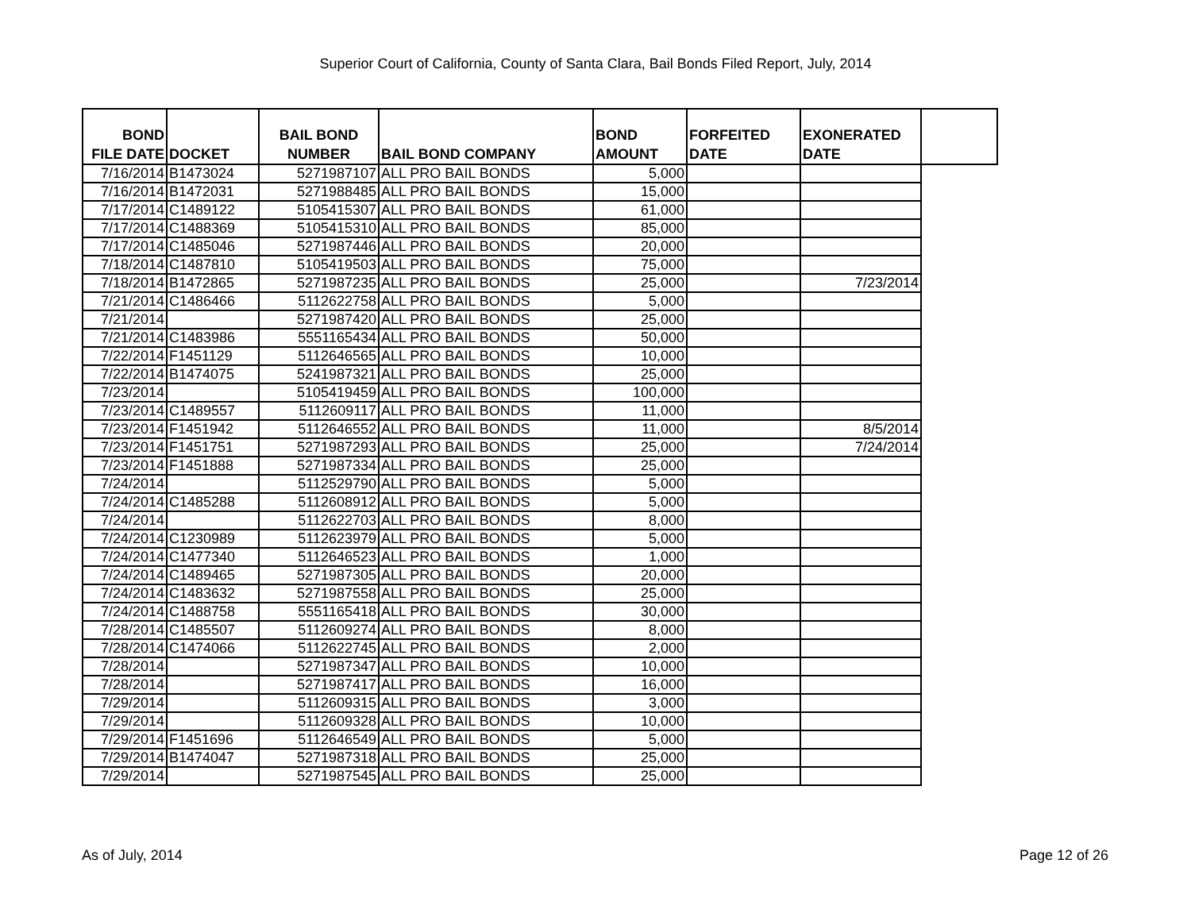Superior Court of California, County of Santa Clara, Bail Bonds Filed Report, July, 2014
| BOND FILE DATE | DOCKET | BAIL BOND NUMBER | BAIL BOND COMPANY | BOND AMOUNT | FORFEITED DATE | EXONERATED DATE | |
| --- | --- | --- | --- | --- | --- | --- | --- |
| 7/16/2014 | B1473024 | 5271987107 | ALL PRO BAIL BONDS | 5,000 | | | |
| 7/16/2014 | B1472031 | 5271988485 | ALL PRO BAIL BONDS | 15,000 | | | |
| 7/17/2014 | C1489122 | 5105415307 | ALL PRO BAIL BONDS | 61,000 | | | |
| 7/17/2014 | C1488369 | 5105415310 | ALL PRO BAIL BONDS | 85,000 | | | |
| 7/17/2014 | C1485046 | 5271987446 | ALL PRO BAIL BONDS | 20,000 | | | |
| 7/18/2014 | C1487810 | 5105419503 | ALL PRO BAIL BONDS | 75,000 | | | |
| 7/18/2014 | B1472865 | 5271987235 | ALL PRO BAIL BONDS | 25,000 | | 7/23/2014 | |
| 7/21/2014 | C1486466 | 5112622758 | ALL PRO BAIL BONDS | 5,000 | | | |
| 7/21/2014 | | 5271987420 | ALL PRO BAIL BONDS | 25,000 | | | |
| 7/21/2014 | C1483986 | 5551165434 | ALL PRO BAIL BONDS | 50,000 | | | |
| 7/22/2014 | F1451129 | 5112646565 | ALL PRO BAIL BONDS | 10,000 | | | |
| 7/22/2014 | B1474075 | 5241987321 | ALL PRO BAIL BONDS | 25,000 | | | |
| 7/23/2014 | | 5105419459 | ALL PRO BAIL BONDS | 100,000 | | | |
| 7/23/2014 | C1489557 | 5112609117 | ALL PRO BAIL BONDS | 11,000 | | | |
| 7/23/2014 | F1451942 | 5112646552 | ALL PRO BAIL BONDS | 11,000 | | 8/5/2014 | |
| 7/23/2014 | F1451751 | 5271987293 | ALL PRO BAIL BONDS | 25,000 | | 7/24/2014 | |
| 7/23/2014 | F1451888 | 5271987334 | ALL PRO BAIL BONDS | 25,000 | | | |
| 7/24/2014 | | 5112529790 | ALL PRO BAIL BONDS | 5,000 | | | |
| 7/24/2014 | C1485288 | 5112608912 | ALL PRO BAIL BONDS | 5,000 | | | |
| 7/24/2014 | | 5112622703 | ALL PRO BAIL BONDS | 8,000 | | | |
| 7/24/2014 | C1230989 | 5112623979 | ALL PRO BAIL BONDS | 5,000 | | | |
| 7/24/2014 | C1477340 | 5112646523 | ALL PRO BAIL BONDS | 1,000 | | | |
| 7/24/2014 | C1489465 | 5271987305 | ALL PRO BAIL BONDS | 20,000 | | | |
| 7/24/2014 | C1483632 | 5271987558 | ALL PRO BAIL BONDS | 25,000 | | | |
| 7/24/2014 | C1488758 | 5551165418 | ALL PRO BAIL BONDS | 30,000 | | | |
| 7/28/2014 | C1485507 | 5112609274 | ALL PRO BAIL BONDS | 8,000 | | | |
| 7/28/2014 | C1474066 | 5112622745 | ALL PRO BAIL BONDS | 2,000 | | | |
| 7/28/2014 | | 5271987347 | ALL PRO BAIL BONDS | 10,000 | | | |
| 7/28/2014 | | 5271987417 | ALL PRO BAIL BONDS | 16,000 | | | |
| 7/29/2014 | | 5112609315 | ALL PRO BAIL BONDS | 3,000 | | | |
| 7/29/2014 | | 5112609328 | ALL PRO BAIL BONDS | 10,000 | | | |
| 7/29/2014 | F1451696 | 5112646549 | ALL PRO BAIL BONDS | 5,000 | | | |
| 7/29/2014 | B1474047 | 5271987318 | ALL PRO BAIL BONDS | 25,000 | | | |
| 7/29/2014 | | 5271987545 | ALL PRO BAIL BONDS | 25,000 | | | |
As of July, 2014 Page 12 of 26